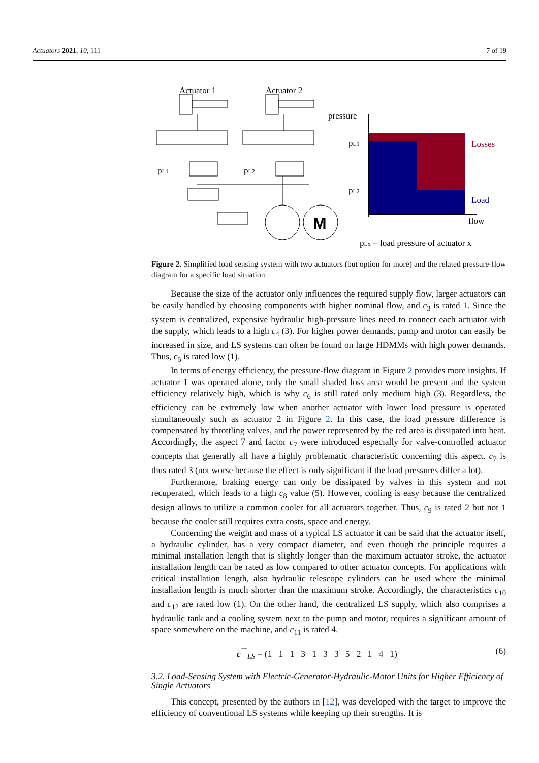Actuators 2021, 10, 111 7 of 19
Actuator 1
Actuator 2
M
pL1
pL2
pressure
pL1
pL2
Losses
Load
flow
pLx = load pressure of actuator x
Figure 2. Simplified load sensing system with two actuators (but option for more) and the related pressure-flow diagram for a specific load situation.
Because the size of the actuator only influences the required supply flow, larger actuators can be easily handled by choosing components with higher nominal flow, and c<sub>3</sub> is rated 1. Since the system is centralized, expensive hydraulic high-pressure lines need to connect each actuator with the supply, which leads to a high c<sub>4</sub> (3). For higher power demands, pump and motor can easily be increased in size, and LS systems can often be found on large HDMMs with high power demands. Thus, c<sub>5</sub> is rated low (1).
In terms of energy efficiency, the pressure-flow diagram in Figure 2 provides more insights. If actuator 1 was operated alone, only the small shaded loss area would be present and the system efficiency relatively high, which is why c<sub>6</sub> is still rated only medium high (3). Regardless, the efficiency can be extremely low when another actuator with lower load pressure is operated simultaneously such as actuator 2 in Figure 2. In this case, the load pressure difference is compensated by throttling valves, and the power represented by the red area is dissipated into heat. Accordingly, the aspect 7 and factor c<sub>7</sub> were introduced especially for valve-controlled actuator concepts that generally all have a highly problematic characteristic concerning this aspect. c<sub>7</sub> is thus rated 3 (not worse because the effect is only significant if the load pressures differ a lot).
Furthermore, braking energy can only be dissipated by valves in this system and not recuperated, which leads to a high c<sub>8</sub> value (5). However, cooling is easy because the centralized design allows to utilize a common cooler for all actuators together. Thus, c<sub>9</sub> is rated 2 but not 1 because the cooler still requires extra costs, space and energy.
Concerning the weight and mass of a typical LS actuator it can be said that the actuator itself, a hydraulic cylinder, has a very compact diameter, and even though the principle requires a minimal installation length that is slightly longer than the maximum actuator stroke, the actuator installation length can be rated as low compared to other actuator concepts. For applications with critical installation length, also hydraulic telescope cylinders can be used where the minimal installation length is much shorter than the maximum stroke. Accordingly, the characteristics c<sub>10</sub> and c<sub>12</sub> are rated low (1). On the other hand, the centralized LS supply, which also comprises a hydraulic tank and a cooling system next to the pump and motor, requires a significant amount of space somewhere on the machine, and c<sub>11</sub> is rated 4.
c<sup>⊤</sup><sub>LS</sub> = (1 1 1 3 1 3 3 5 2 1 4 1) (6)
3.2. Load-Sensing System with Electric-Generator-Hydraulic-Motor Units for Higher Efficiency of Single Actuators
This concept, presented by the authors in [12], was developed with the target to improve the efficiency of conventional LS systems while keeping up their strengths. It is